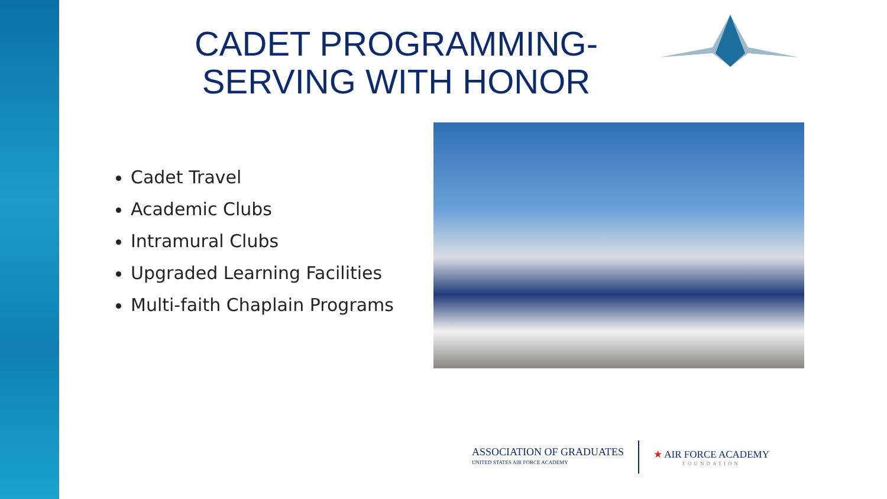CADET PROGRAMMING-
SERVING WITH HONOR
Cadet Travel
Academic Clubs
Intramural Clubs
Upgraded Learning Facilities
Multi-faith Chaplain Programs
ASSOCIATION OF GRADUATES
UNITED STATES AIR FORCE ACADEMY
★ AIR FORCE ACADEMY
FOUNDATION